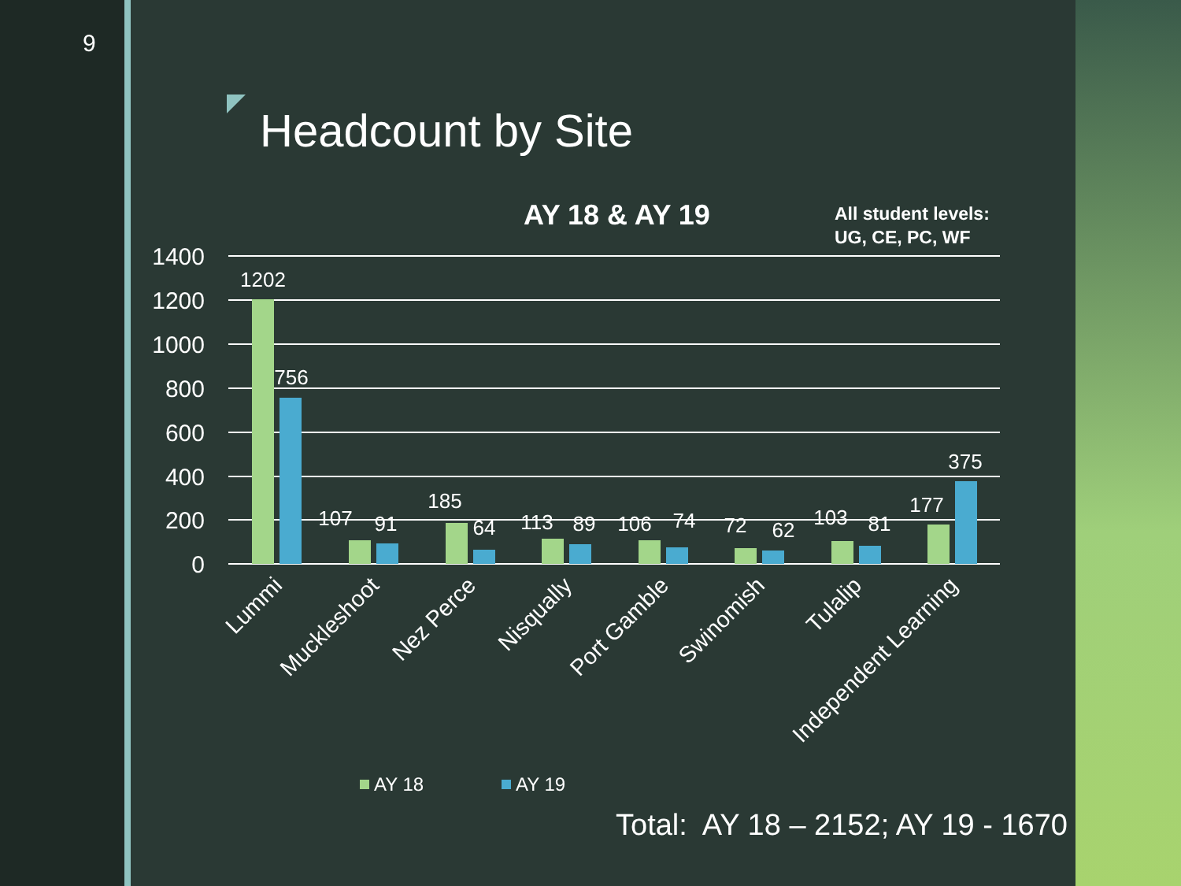9
Headcount by Site
AY 18 & AY 19
All student levels:
UG, CE, PC, WF
1400
1200
1000
800
600
400
200
0
1202
756
107
91
185
64
113
89
106
74
72
62
103
81
177
375
Lummi
Muckleshoot
Nez Perce
Nisqually
Port Gamble
Swinomish
Tulalip
Independent Learning
AY 18
AY 19
Total: AY 18 – 2152; AY 19 - 1670